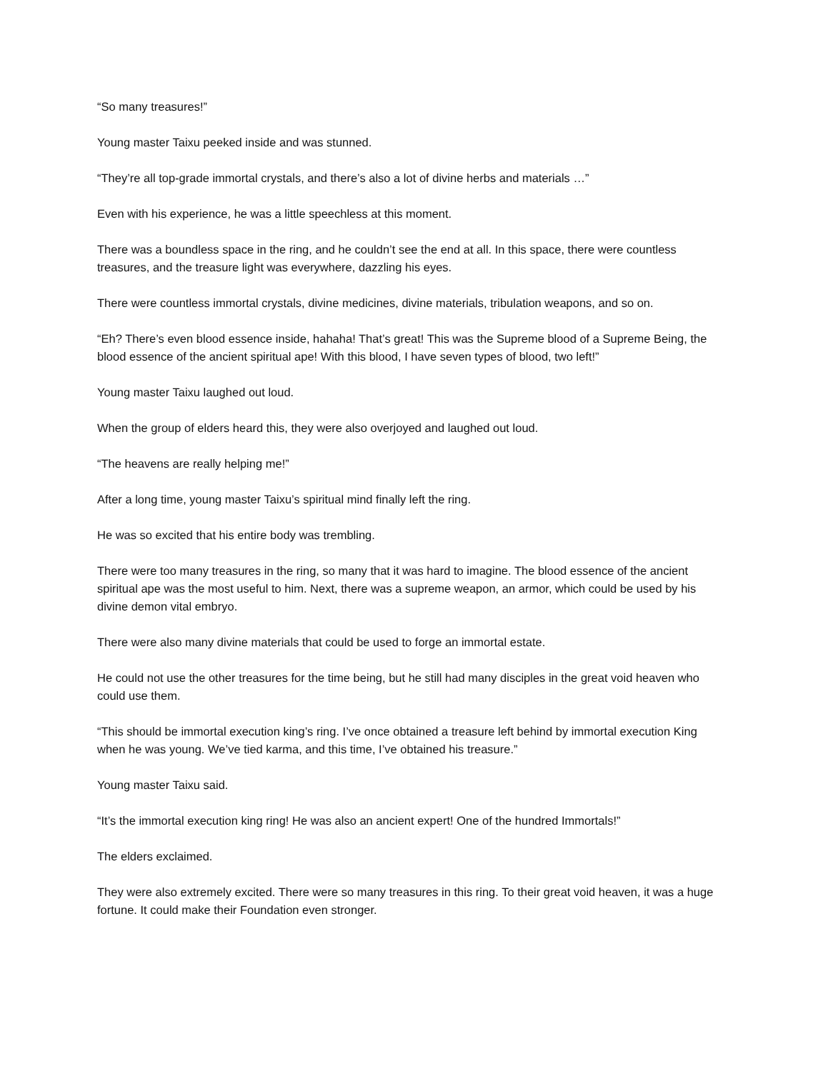“So many treasures!”
Young master Taixu peeked inside and was stunned.
“They’re all top-grade immortal crystals, and there’s also a lot of divine herbs and materials …”
Even with his experience, he was a little speechless at this moment.
There was a boundless space in the ring, and he couldn’t see the end at all. In this space, there were countless treasures, and the treasure light was everywhere, dazzling his eyes.
There were countless immortal crystals, divine medicines, divine materials, tribulation weapons, and so on.
“Eh? There’s even blood essence inside, hahaha! That’s great! This was the Supreme blood of a Supreme Being, the blood essence of the ancient spiritual ape! With this blood, I have seven types of blood, two left!”
Young master Taixu laughed out loud.
When the group of elders heard this, they were also overjoyed and laughed out loud.
“The heavens are really helping me!”
After a long time, young master Taixu’s spiritual mind finally left the ring.
He was so excited that his entire body was trembling.
There were too many treasures in the ring, so many that it was hard to imagine. The blood essence of the ancient spiritual ape was the most useful to him. Next, there was a supreme weapon, an armor, which could be used by his divine demon vital embryo.
There were also many divine materials that could be used to forge an immortal estate.
He could not use the other treasures for the time being, but he still had many disciples in the great void heaven who could use them.
“This should be immortal execution king’s ring. I’ve once obtained a treasure left behind by immortal execution King when he was young. We’ve tied karma, and this time, I’ve obtained his treasure.”
Young master Taixu said.
“It’s the immortal execution king ring! He was also an ancient expert! One of the hundred Immortals!”
The elders exclaimed.
They were also extremely excited. There were so many treasures in this ring. To their great void heaven, it was a huge fortune. It could make their Foundation even stronger.